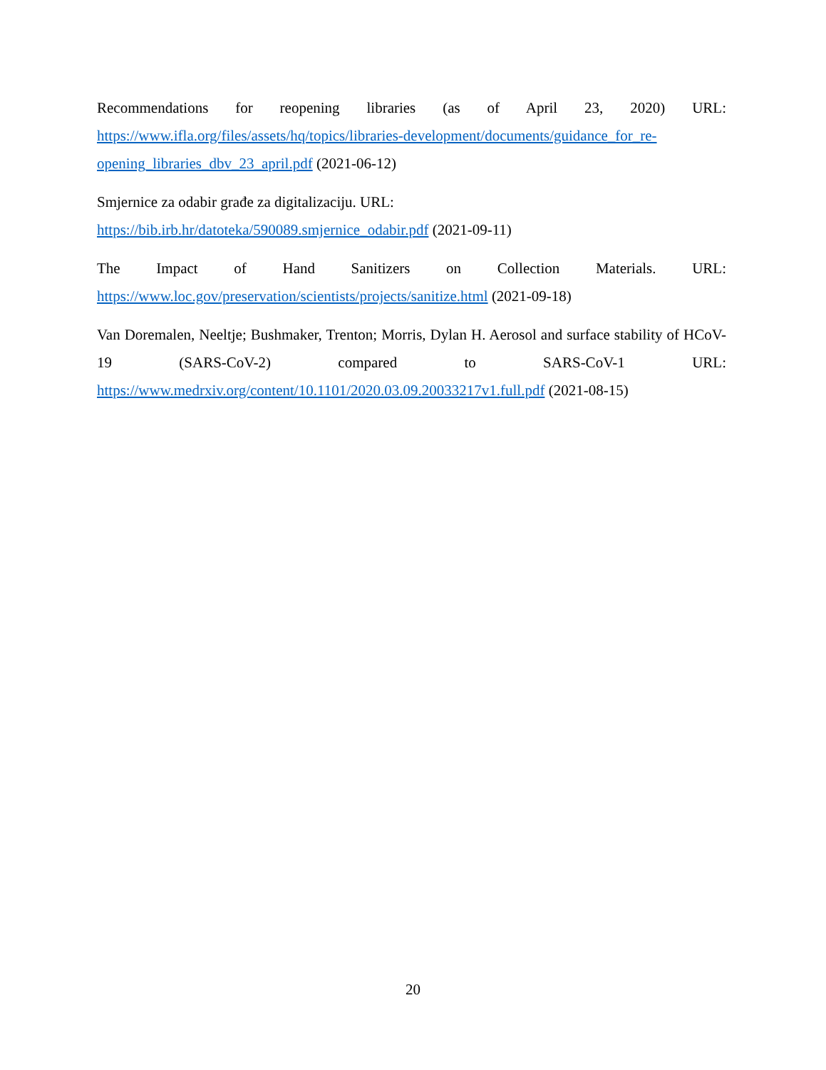Recommendations for reopening libraries (as of April 23, 2020) URL: https://www.ifla.org/files/assets/hq/topics/libraries-development/documents/guidance_for_re-opening_libraries_dbv_23_april.pdf (2021-06-12)
Smjernice za odabir građe za digitalizaciju. URL:
https://bib.irb.hr/datoteka/590089.smjernice_odabir.pdf (2021-09-11)
The Impact of Hand Sanitizers on Collection Materials. URL: https://www.loc.gov/preservation/scientists/projects/sanitize.html (2021-09-18)
Van Doremalen, Neeltje; Bushmaker, Trenton; Morris, Dylan H. Aerosol and surface stability of HCoV-19 (SARS-CoV-2) compared to SARS-CoV-1 URL: https://www.medrxiv.org/content/10.1101/2020.03.09.20033217v1.full.pdf (2021-08-15)
20